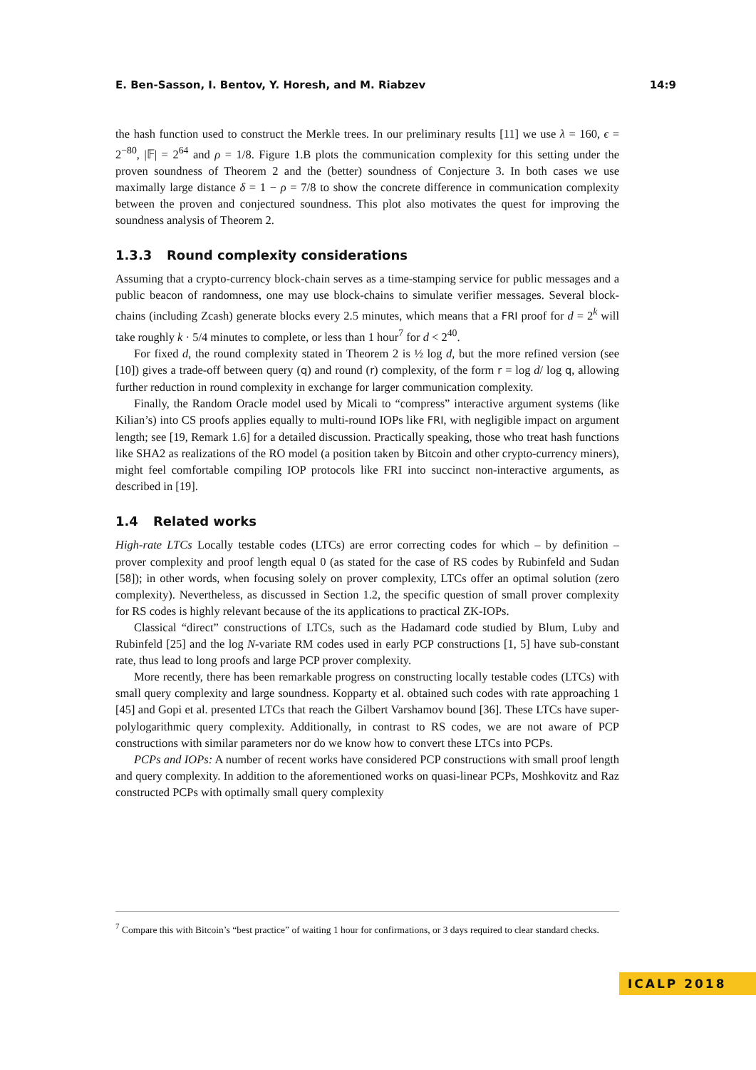E. Ben-Sasson, I. Bentov, Y. Horesh, and M. Riabzev 14:9
the hash function used to construct the Merkle trees. In our preliminary results [11] we use λ = 160, ϵ = 2<sup>−80</sup>, |𝔽| = 2<sup>64</sup> and ρ = 1/8. Figure 1.B plots the communication complexity for this setting under the proven soundness of Theorem 2 and the (better) soundness of Conjecture 3. In both cases we use maximally large distance δ = 1 − ρ = 7/8 to show the concrete difference in communication complexity between the proven and conjectured soundness. This plot also motivates the quest for improving the soundness analysis of Theorem 2.
1.3.3 Round complexity considerations
Assuming that a crypto-currency block-chain serves as a time-stamping service for public messages and a public beacon of randomness, one may use block-chains to simulate verifier messages. Several block-chains (including Zcash) generate blocks every 2.5 minutes, which means that a FRI proof for d = 2<sup>k</sup> will take roughly k · 5/4 minutes to complete, or less than 1 hour<sup>7</sup> for d < 2<sup>40</sup>.
For fixed d, the round complexity stated in Theorem 2 is ½ log d, but the more refined version (see [10]) gives a trade-off between query (q) and round (r) complexity, of the form r = log d/ log q, allowing further reduction in round complexity in exchange for larger communication complexity.
Finally, the Random Oracle model used by Micali to “compress” interactive argument systems (like Kilian’s) into CS proofs applies equally to multi-round IOPs like FRI, with negligible impact on argument length; see [19, Remark 1.6] for a detailed discussion. Practically speaking, those who treat hash functions like SHA2 as realizations of the RO model (a position taken by Bitcoin and other crypto-currency miners), might feel comfortable compiling IOP protocols like FRI into succinct non-interactive arguments, as described in [19].
1.4 Related works
High-rate LTCs Locally testable codes (LTCs) are error correcting codes for which – by definition – prover complexity and proof length equal 0 (as stated for the case of RS codes by Rubinfeld and Sudan [58]); in other words, when focusing solely on prover complexity, LTCs offer an optimal solution (zero complexity). Nevertheless, as discussed in Section 1.2, the specific question of small prover complexity for RS codes is highly relevant because of the its applications to practical ZK-IOPs.
Classical “direct” constructions of LTCs, such as the Hadamard code studied by Blum, Luby and Rubinfeld [25] and the log N-variate RM codes used in early PCP constructions [1, 5] have sub-constant rate, thus lead to long proofs and large PCP prover complexity.
More recently, there has been remarkable progress on constructing locally testable codes (LTCs) with small query complexity and large soundness. Kopparty et al. obtained such codes with rate approaching 1 [45] and Gopi et al. presented LTCs that reach the Gilbert Varshamov bound [36]. These LTCs have super-polylogarithmic query complexity. Additionally, in contrast to RS codes, we are not aware of PCP constructions with similar parameters nor do we know how to convert these LTCs into PCPs.
PCPs and IOPs: A number of recent works have considered PCP constructions with small proof length and query complexity. In addition to the aforementioned works on quasi-linear PCPs, Moshkovitz and Raz constructed PCPs with optimally small query complexity
<sup>7</sup> Compare this with Bitcoin’s “best practice” of waiting 1 hour for confirmations, or 3 days required to clear standard checks.
ICALP 2018